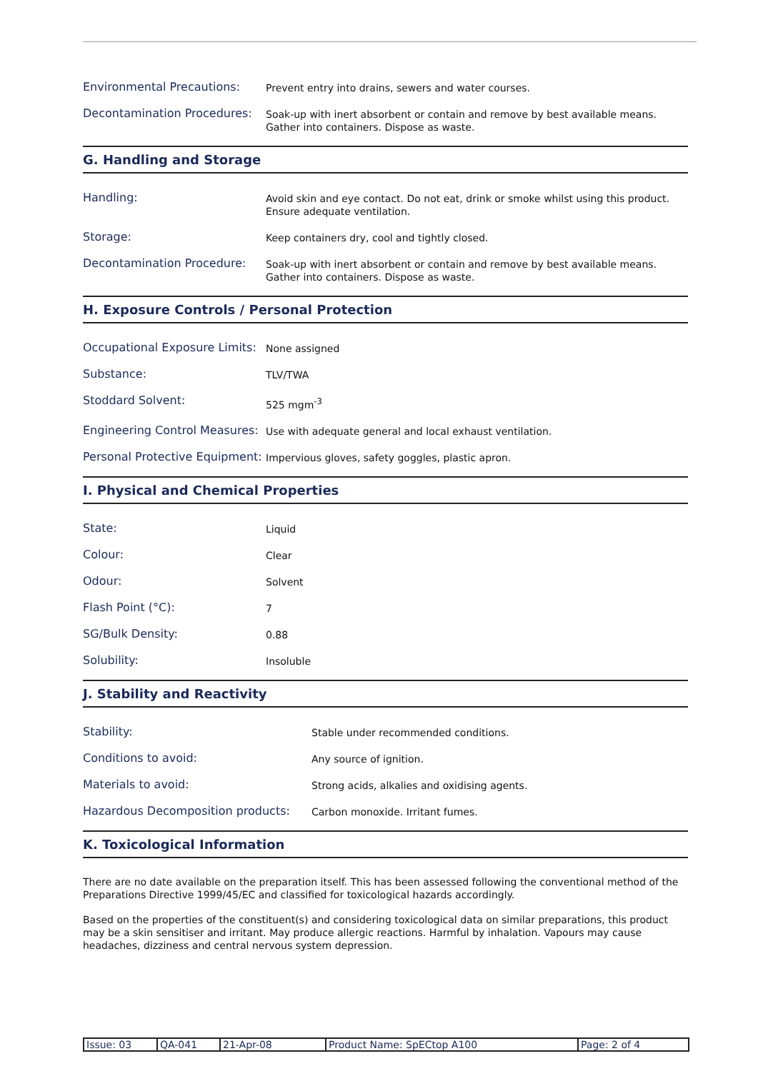Environmental Precautions:
Prevent entry into drains, sewers and water courses.
Decontamination Procedures:
Soak-up with inert absorbent or contain and remove by best available means. Gather into containers. Dispose as waste.
G. Handling and Storage
Handling:
Avoid skin and eye contact. Do not eat, drink or smoke whilst using this product. Ensure adequate ventilation.
Storage:
Keep containers dry, cool and tightly closed.
Decontamination Procedure:
Soak-up with inert absorbent or contain and remove by best available means. Gather into containers. Dispose as waste.
H. Exposure Controls / Personal Protection
Occupational Exposure Limits:
None assigned
Substance:
TLV/TWA
Stoddard Solvent:
525 mgm<sup>-3</sup>
Engineering Control Measures:
Use with adequate general and local exhaust ventilation.
Personal Protective Equipment:
Impervious gloves, safety goggles, plastic apron.
I. Physical and Chemical Properties
State:
Liquid
Colour:
Clear
Odour:
Solvent
Flash Point (°C):
7
SG/Bulk Density:
0.88
Solubility:
Insoluble
J. Stability and Reactivity
Stability:
Stable under recommended conditions.
Conditions to avoid:
Any source of ignition.
Materials to avoid:
Strong acids, alkalies and oxidising agents.
Hazardous Decomposition products:
Carbon monoxide. Irritant fumes.
K. Toxicological Information
There are no date available on the preparation itself. This has been assessed following the conventional method of the Preparations Directive 1999/45/EC and classified for toxicological hazards accordingly.
Based on the properties of the constituent(s) and considering toxicological data on similar preparations, this product may be a skin sensitiser and irritant. May produce allergic reactions. Harmful by inhalation. Vapours may cause headaches, dizziness and central nervous system depression.
| Issue: 03 | QA-041 | 21-Apr-08 | Product Name: SpECtop A100 | Page: 2 of 4 |